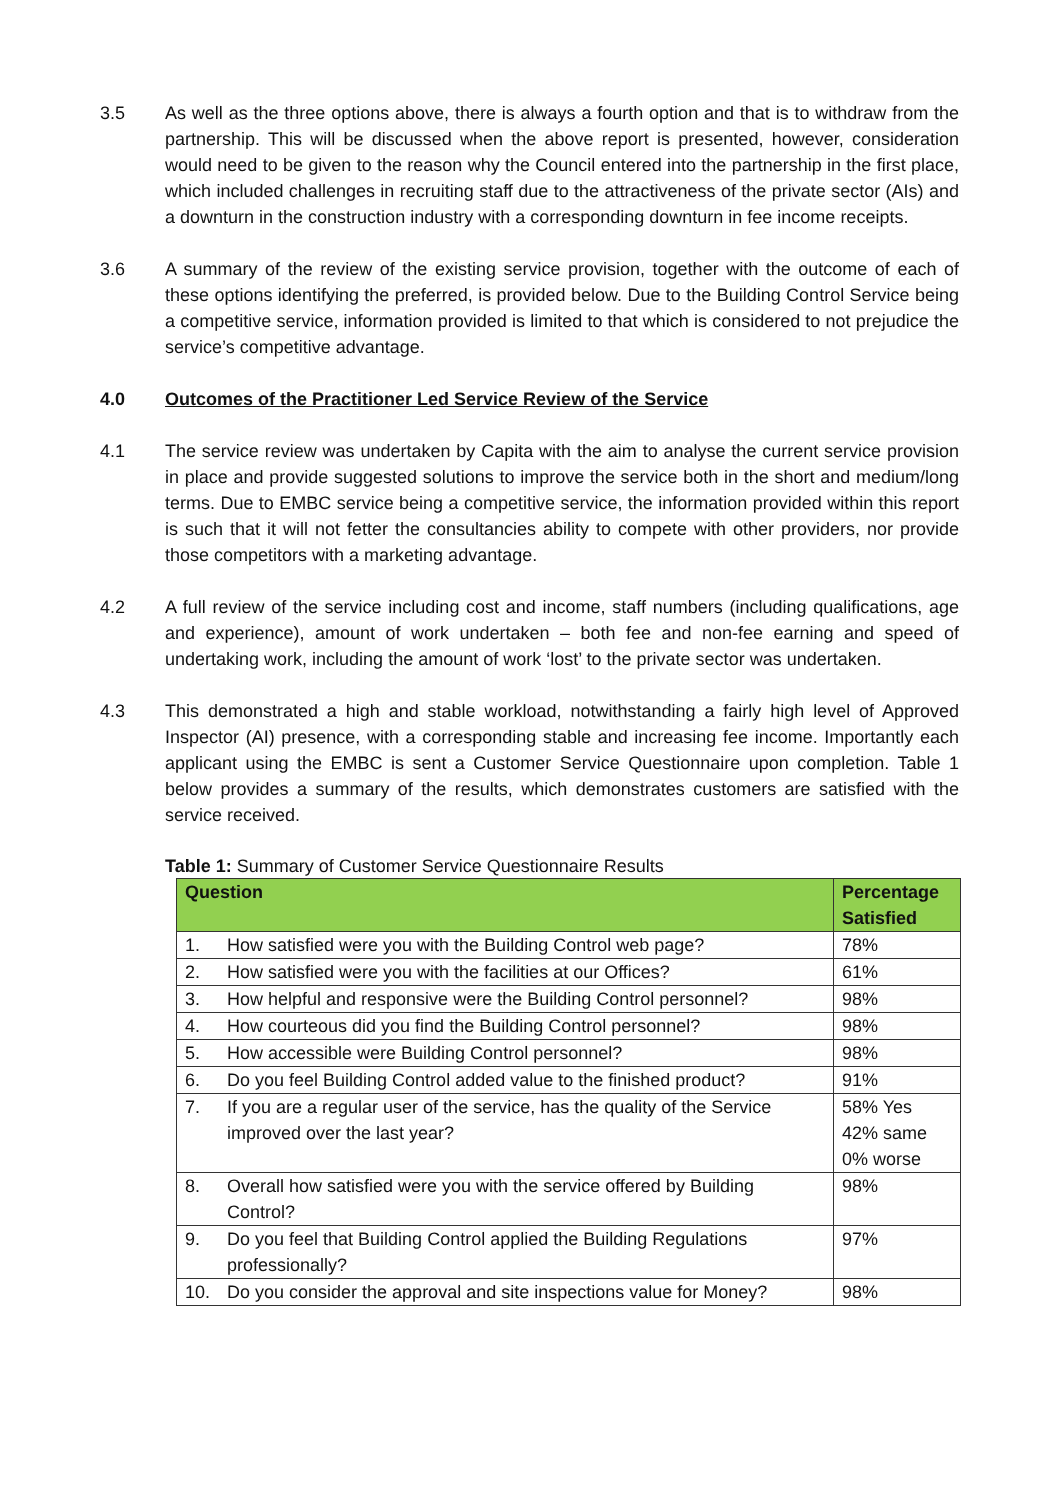3.5 As well as the three options above, there is always a fourth option and that is to withdraw from the partnership. This will be discussed when the above report is presented, however, consideration would need to be given to the reason why the Council entered into the partnership in the first place, which included challenges in recruiting staff due to the attractiveness of the private sector (AIs) and a downturn in the construction industry with a corresponding downturn in fee income receipts.
3.6 A summary of the review of the existing service provision, together with the outcome of each of these options identifying the preferred, is provided below. Due to the Building Control Service being a competitive service, information provided is limited to that which is considered to not prejudice the service’s competitive advantage.
4.0 Outcomes of the Practitioner Led Service Review of the Service
4.1 The service review was undertaken by Capita with the aim to analyse the current service provision in place and provide suggested solutions to improve the service both in the short and medium/long terms. Due to EMBC service being a competitive service, the information provided within this report is such that it will not fetter the consultancies ability to compete with other providers, nor provide those competitors with a marketing advantage.
4.2 A full review of the service including cost and income, staff numbers (including qualifications, age and experience), amount of work undertaken – both fee and non-fee earning and speed of undertaking work, including the amount of work ‘lost’ to the private sector was undertaken.
4.3 This demonstrated a high and stable workload, notwithstanding a fairly high level of Approved Inspector (AI) presence, with a corresponding stable and increasing fee income. Importantly each applicant using the EMBC is sent a Customer Service Questionnaire upon completion. Table 1 below provides a summary of the results, which demonstrates customers are satisfied with the service received.
Table 1: Summary of Customer Service Questionnaire Results
| Question | Percentage Satisfied |
| --- | --- |
| 1. How satisfied were you with the Building Control web page? | 78% |
| 2. How satisfied were you with the facilities at our Offices? | 61% |
| 3. How helpful and responsive were the Building Control personnel? | 98% |
| 4. How courteous did you find the Building Control personnel? | 98% |
| 5. How accessible were Building Control personnel? | 98% |
| 6. Do you feel Building Control added value to the finished product? | 91% |
| 7. If you are a regular user of the service, has the quality of the Service improved over the last year? | 58% Yes 42% same 0% worse |
| 8. Overall how satisfied were you with the service offered by Building Control? | 98% |
| 9. Do you feel that Building Control applied the Building Regulations professionally? | 97% |
| 10. Do you consider the approval and site inspections value for Money? | 98% |